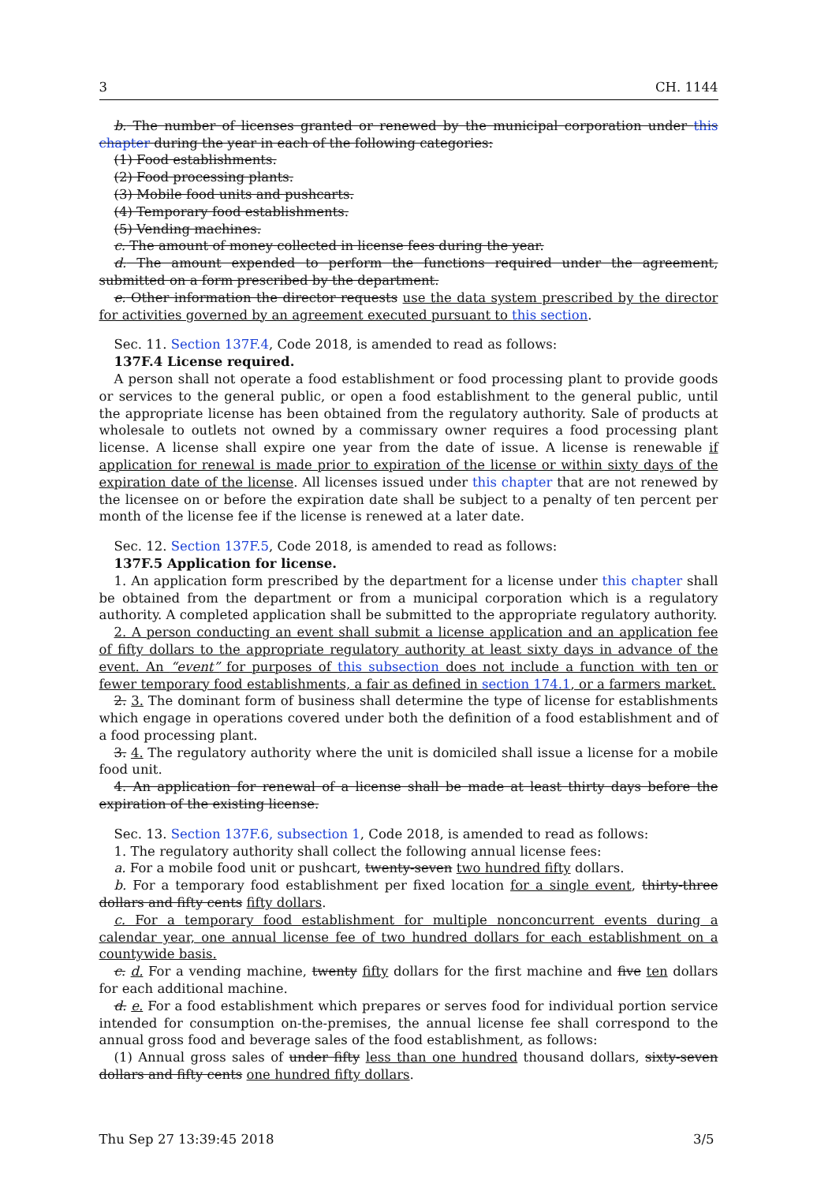3 CH. 1144
b. The number of licenses granted or renewed by the municipal corporation under this chapter during the year in each of the following categories:
(1) Food establishments.
(2) Food processing plants.
(3) Mobile food units and pushcarts.
(4) Temporary food establishments.
(5) Vending machines.
c. The amount of money collected in license fees during the year.
d. The amount expended to perform the functions required under the agreement, submitted on a form prescribed by the department.
e. Other information the director requests use the data system prescribed by the director for activities governed by an agreement executed pursuant to this section.
Sec. 11. Section 137F.4, Code 2018, is amended to read as follows:
137F.4 License required.
A person shall not operate a food establishment or food processing plant to provide goods or services to the general public, or open a food establishment to the general public, until the appropriate license has been obtained from the regulatory authority. Sale of products at wholesale to outlets not owned by a commissary owner requires a food processing plant license. A license shall expire one year from the date of issue. A license is renewable if application for renewal is made prior to expiration of the license or within sixty days of the expiration date of the license. All licenses issued under this chapter that are not renewed by the licensee on or before the expiration date shall be subject to a penalty of ten percent per month of the license fee if the license is renewed at a later date.
Sec. 12. Section 137F.5, Code 2018, is amended to read as follows:
137F.5 Application for license.
1. An application form prescribed by the department for a license under this chapter shall be obtained from the department or from a municipal corporation which is a regulatory authority. A completed application shall be submitted to the appropriate regulatory authority.
2. A person conducting an event shall submit a license application and an application fee of fifty dollars to the appropriate regulatory authority at least sixty days in advance of the event. An “event” for purposes of this subsection does not include a function with ten or fewer temporary food establishments, a fair as defined in section 174.1, or a farmers market.
2. 3. The dominant form of business shall determine the type of license for establishments which engage in operations covered under both the definition of a food establishment and of a food processing plant.
3. 4. The regulatory authority where the unit is domiciled shall issue a license for a mobile food unit.
4. An application for renewal of a license shall be made at least thirty days before the expiration of the existing license.
Sec. 13. Section 137F.6, subsection 1, Code 2018, is amended to read as follows:
1. The regulatory authority shall collect the following annual license fees:
a. For a mobile food unit or pushcart, twenty-seven two hundred fifty dollars.
b. For a temporary food establishment per fixed location for a single event, thirty-three dollars and fifty cents fifty dollars.
c. For a temporary food establishment for multiple nonconcurrent events during a calendar year, one annual license fee of two hundred dollars for each establishment on a countywide basis.
c. d. For a vending machine, twenty fifty dollars for the first machine and five ten dollars for each additional machine.
d. e. For a food establishment which prepares or serves food for individual portion service intended for consumption on-the-premises, the annual license fee shall correspond to the annual gross food and beverage sales of the food establishment, as follows:
(1) Annual gross sales of under fifty less than one hundred thousand dollars, sixty-seven dollars and fifty cents one hundred fifty dollars.
Thu Sep 27 13:39:45 2018 3/5